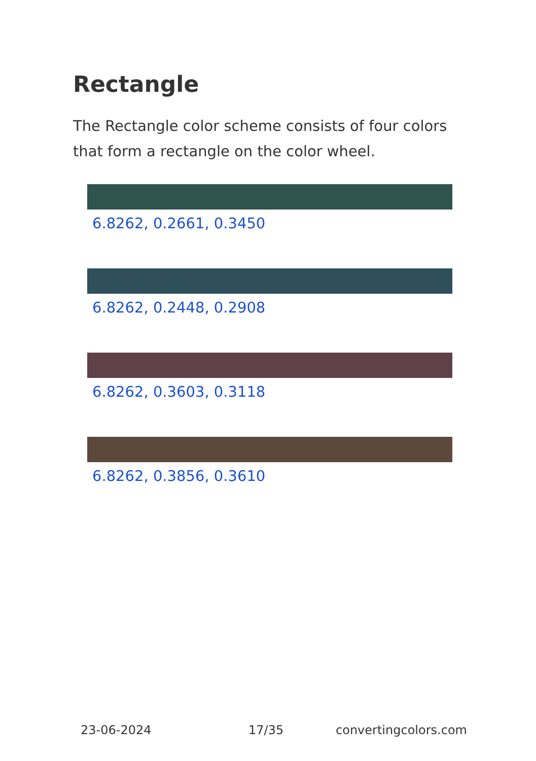Rectangle
The Rectangle color scheme consists of four colors that form a rectangle on the color wheel.
6.8262, 0.2661, 0.3450
6.8262, 0.2448, 0.2908
6.8262, 0.3603, 0.3118
6.8262, 0.3856, 0.3610
23-06-2024 17/35 convertingcolors.com